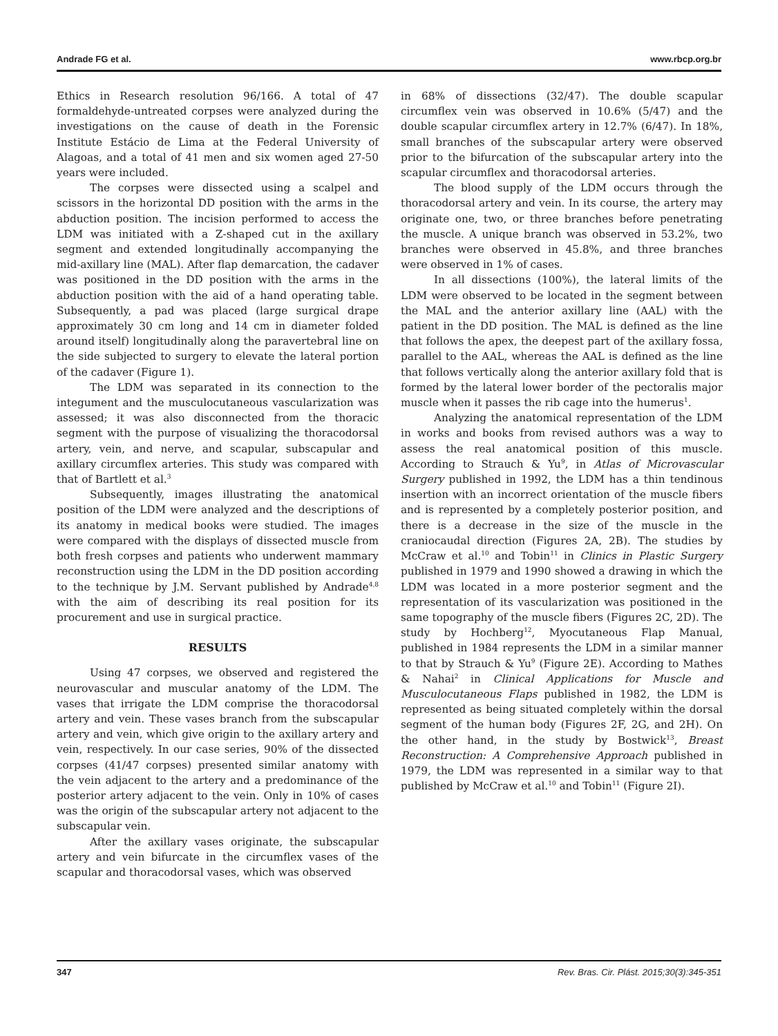Andrade FG et al. www.rbcp.org.br
Ethics in Research resolution 96/166. A total of 47 formaldehyde-untreated corpses were analyzed during the investigations on the cause of death in the Forensic Institute Estácio de Lima at the Federal University of Alagoas, and a total of 41 men and six women aged 27-50 years were included.
The corpses were dissected using a scalpel and scissors in the horizontal DD position with the arms in the abduction position. The incision performed to access the LDM was initiated with a Z-shaped cut in the axillary segment and extended longitudinally accompanying the mid-axillary line (MAL). After flap demarcation, the cadaver was positioned in the DD position with the arms in the abduction position with the aid of a hand operating table. Subsequently, a pad was placed (large surgical drape approximately 30 cm long and 14 cm in diameter folded around itself) longitudinally along the paravertebral line on the side subjected to surgery to elevate the lateral portion of the cadaver (Figure 1).
The LDM was separated in its connection to the integument and the musculocutaneous vascularization was assessed; it was also disconnected from the thoracic segment with the purpose of visualizing the thoracodorsal artery, vein, and nerve, and scapular, subscapular and axillary circumflex arteries. This study was compared with that of Bartlett et al.<sup>3</sup>
Subsequently, images illustrating the anatomical position of the LDM were analyzed and the descriptions of its anatomy in medical books were studied. The images were compared with the displays of dissected muscle from both fresh corpses and patients who underwent mammary reconstruction using the LDM in the DD position according to the technique by J.M. Servant published by Andrade<sup>4,8</sup> with the aim of describing its real position for its procurement and use in surgical practice.
RESULTS
Using 47 corpses, we observed and registered the neurovascular and muscular anatomy of the LDM. The vases that irrigate the LDM comprise the thoracodorsal artery and vein. These vases branch from the subscapular artery and vein, which give origin to the axillary artery and vein, respectively. In our case series, 90% of the dissected corpses (41/47 corpses) presented similar anatomy with the vein adjacent to the artery and a predominance of the posterior artery adjacent to the vein. Only in 10% of cases was the origin of the subscapular artery not adjacent to the subscapular vein.
After the axillary vases originate, the subscapular artery and vein bifurcate in the circumflex vases of the scapular and thoracodorsal vases, which was observed
in 68% of dissections (32/47). The double scapular circumflex vein was observed in 10.6% (5/47) and the double scapular circumflex artery in 12.7% (6/47). In 18%, small branches of the subscapular artery were observed prior to the bifurcation of the subscapular artery into the scapular circumflex and thoracodorsal arteries.
The blood supply of the LDM occurs through the thoracodorsal artery and vein. In its course, the artery may originate one, two, or three branches before penetrating the muscle. A unique branch was observed in 53.2%, two branches were observed in 45.8%, and three branches were observed in 1% of cases.
In all dissections (100%), the lateral limits of the LDM were observed to be located in the segment between the MAL and the anterior axillary line (AAL) with the patient in the DD position. The MAL is defined as the line that follows the apex, the deepest part of the axillary fossa, parallel to the AAL, whereas the AAL is defined as the line that follows vertically along the anterior axillary fold that is formed by the lateral lower border of the pectoralis major muscle when it passes the rib cage into the humerus<sup>1</sup>.
Analyzing the anatomical representation of the LDM in works and books from revised authors was a way to assess the real anatomical position of this muscle. According to Strauch & Yu<sup>9</sup>, in Atlas of Microvascular Surgery published in 1992, the LDM has a thin tendinous insertion with an incorrect orientation of the muscle fibers and is represented by a completely posterior position, and there is a decrease in the size of the muscle in the craniocaudal direction (Figures 2A, 2B). The studies by McCraw et al.<sup>10</sup> and Tobin<sup>11</sup> in Clinics in Plastic Surgery published in 1979 and 1990 showed a drawing in which the LDM was located in a more posterior segment and the representation of its vascularization was positioned in the same topography of the muscle fibers (Figures 2C, 2D). The study by Hochberg<sup>12</sup>, Myocutaneous Flap Manual, published in 1984 represents the LDM in a similar manner to that by Strauch & Yu<sup>9</sup> (Figure 2E). According to Mathes & Nahai<sup>2</sup> in Clinical Applications for Muscle and Musculocutaneous Flaps published in 1982, the LDM is represented as being situated completely within the dorsal segment of the human body (Figures 2F, 2G, and 2H). On the other hand, in the study by Bostwick<sup>13</sup>, Breast Reconstruction: A Comprehensive Approach published in 1979, the LDM was represented in a similar way to that published by McCraw et al.<sup>10</sup> and Tobin<sup>11</sup> (Figure 2I).
347 Rev. Bras. Cir. Plást. 2015;30(3):345-351